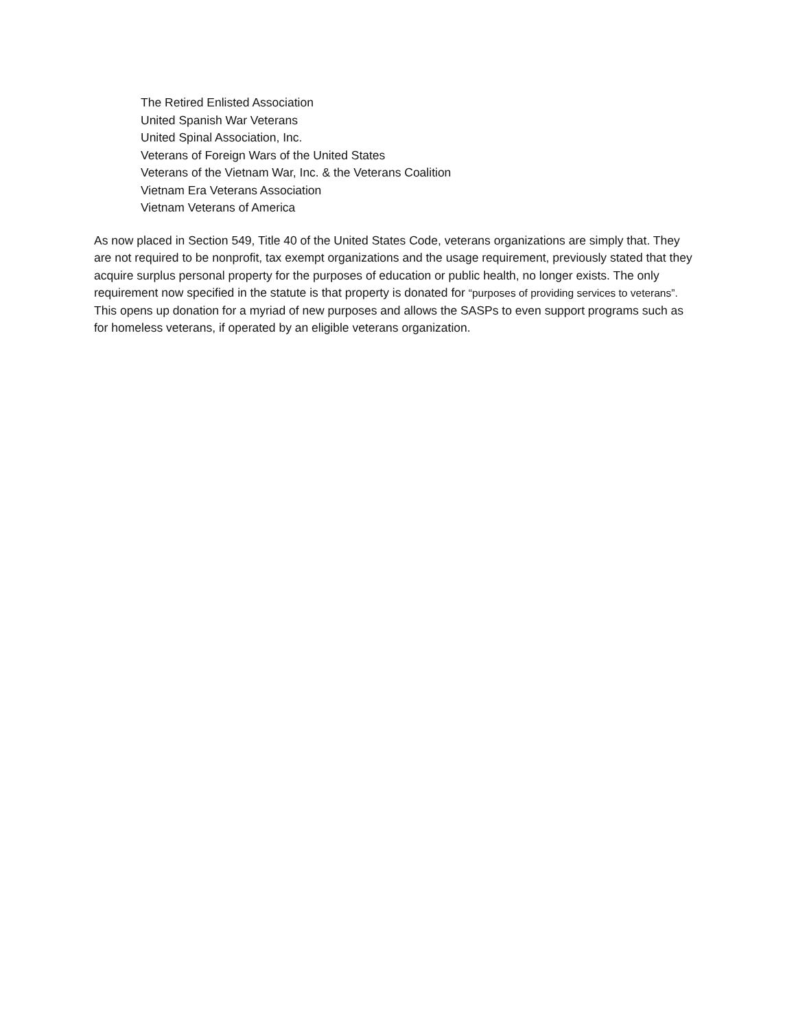The Retired Enlisted Association
United Spanish War Veterans
United Spinal Association, Inc.
Veterans of Foreign Wars of the United States
Veterans of the Vietnam War, Inc. & the Veterans Coalition
Vietnam Era Veterans Association
Vietnam Veterans of America
As now placed in Section 549, Title 40 of the United States Code, veterans organizations are simply that. They are not required to be nonprofit, tax exempt organizations and the usage requirement, previously stated that they acquire surplus personal property for the purposes of education or public health, no longer exists. The only requirement now specified in the statute is that property is donated for “purposes of providing services to veterans”. This opens up donation for a myriad of new purposes and allows the SASPs to even support programs such as for homeless veterans, if operated by an eligible veterans organization.